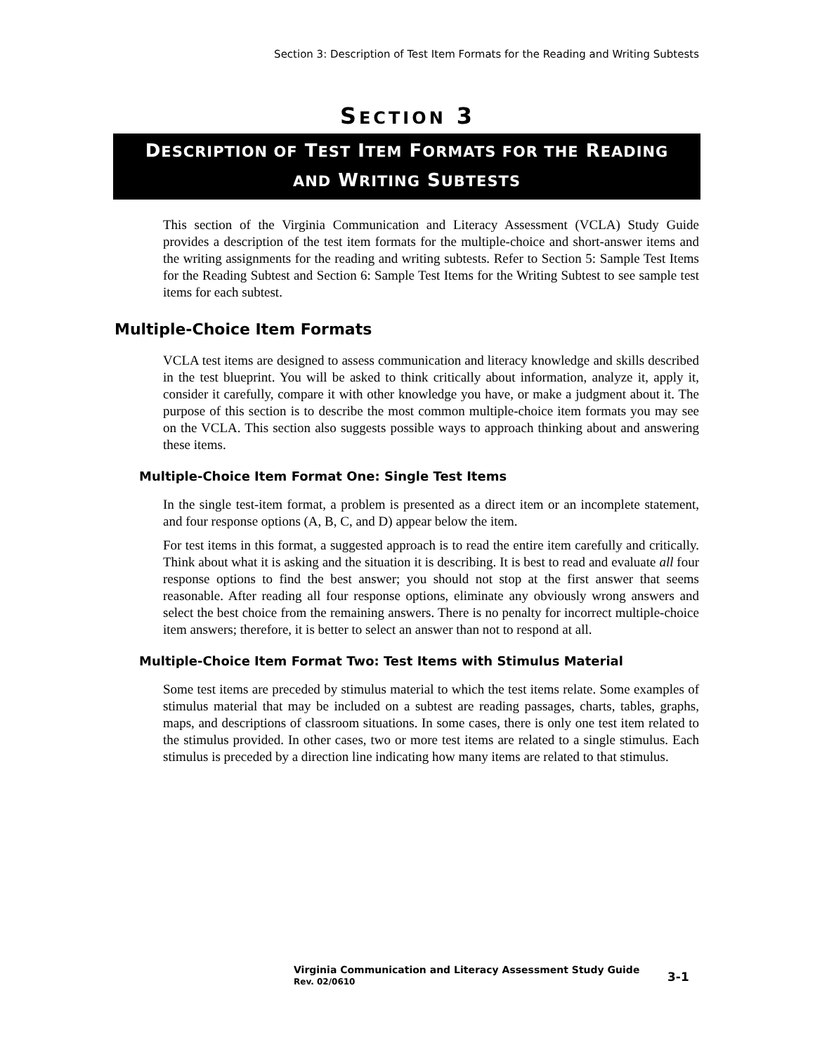Section 3: Description of Test Item Formats for the Reading and Writing Subtests
SECTION 3
DESCRIPTION OF TEST ITEM FORMATS FOR THE READING
AND WRITING SUBTESTS
This section of the Virginia Communication and Literacy Assessment (VCLA) Study Guide provides a description of the test item formats for the multiple-choice and short-answer items and the writing assignments for the reading and writing subtests. Refer to Section 5: Sample Test Items for the Reading Subtest and Section 6: Sample Test Items for the Writing Subtest to see sample test items for each subtest.
Multiple-Choice Item Formats
VCLA test items are designed to assess communication and literacy knowledge and skills described in the test blueprint. You will be asked to think critically about information, analyze it, apply it, consider it carefully, compare it with other knowledge you have, or make a judgment about it. The purpose of this section is to describe the most common multiple-choice item formats you may see on the VCLA. This section also suggests possible ways to approach thinking about and answering these items.
Multiple-Choice Item Format One: Single Test Items
In the single test-item format, a problem is presented as a direct item or an incomplete statement, and four response options (A, B, C, and D) appear below the item.
For test items in this format, a suggested approach is to read the entire item carefully and critically. Think about what it is asking and the situation it is describing. It is best to read and evaluate all four response options to find the best answer; you should not stop at the first answer that seems reasonable. After reading all four response options, eliminate any obviously wrong answers and select the best choice from the remaining answers. There is no penalty for incorrect multiple-choice item answers; therefore, it is better to select an answer than not to respond at all.
Multiple-Choice Item Format Two: Test Items with Stimulus Material
Some test items are preceded by stimulus material to which the test items relate. Some examples of stimulus material that may be included on a subtest are reading passages, charts, tables, graphs, maps, and descriptions of classroom situations. In some cases, there is only one test item related to the stimulus provided. In other cases, two or more test items are related to a single stimulus. Each stimulus is preceded by a direction line indicating how many items are related to that stimulus.
Virginia Communication and Literacy Assessment Study Guide
Rev. 02/0610
3-1